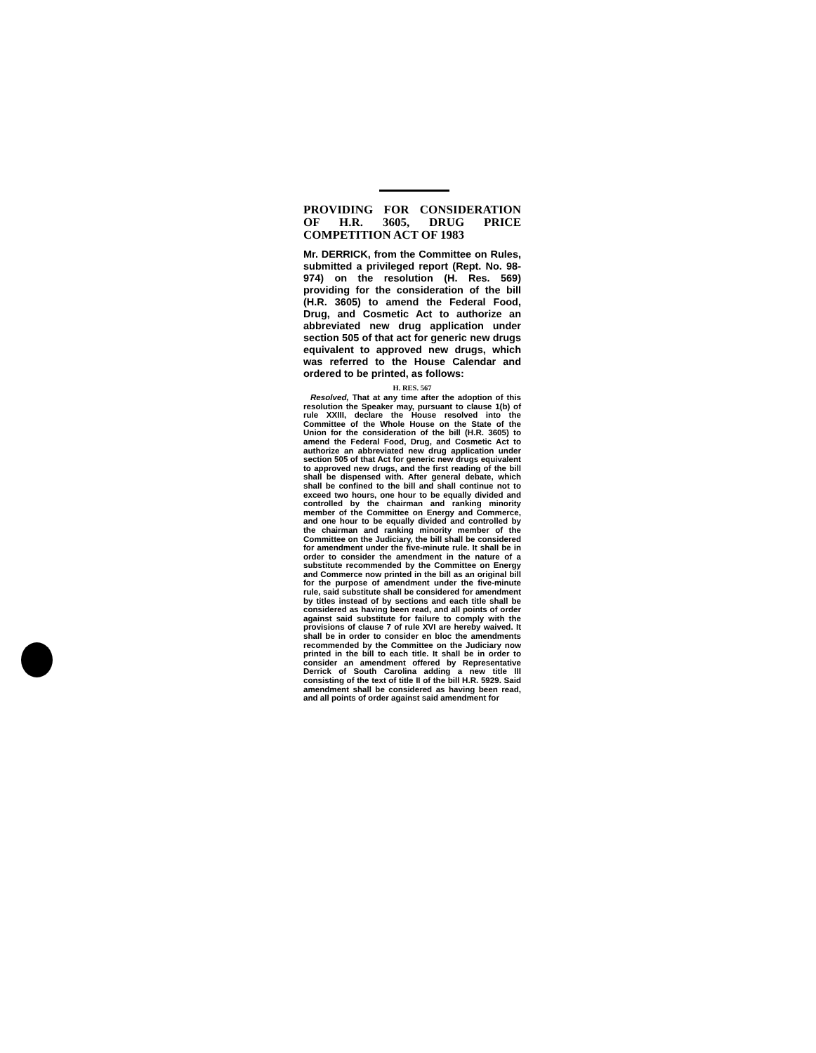PROVIDING FOR CONSIDERATION OF H.R. 3605, DRUG PRICE COMPETITION ACT OF 1983
Mr. DERRICK, from the Committee on Rules, submitted a privileged report (Rept. No. 98-974) on the resolution (H. Res. 569) providing for the consideration of the bill (H.R. 3605) to amend the Federal Food, Drug, and Cosmetic Act to authorize an abbreviated new drug application under section 505 of that act for generic new drugs equivalent to approved new drugs, which was referred to the House Calendar and ordered to be printed, as follows:
H. RES. 567
Resolved, That at any time after the adoption of this resolution the Speaker may, pursuant to clause 1(b) of rule XXIII, declare the House resolved into the Committee of the Whole House on the State of the Union for the consideration of the bill (H.R. 3605) to amend the Federal Food, Drug, and Cosmetic Act to authorize an abbreviated new drug application under section 505 of that Act for generic new drugs equivalent to approved new drugs, and the first reading of the bill shall be dispensed with. After general debate, which shall be confined to the bill and shall continue not to exceed two hours, one hour to be equally divided and controlled by the chairman and ranking minority member of the Committee on Energy and Commerce, and one hour to be equally divided and controlled by the chairman and ranking minority member of the Committee on the Judiciary, the bill shall be considered for amendment under the five-minute rule. It shall be in order to consider the amendment in the nature of a substitute recommended by the Committee on Energy and Commerce now printed in the bill as an original bill for the purpose of amendment under the five-minute rule, said substitute shall be considered for amendment by titles instead of by sections and each title shall be considered as having been read, and all points of order against said substitute for failure to comply with the provisions of clause 7 of rule XVI are hereby waived. It shall be in order to consider en bloc the amendments recommended by the Committee on the Judiciary now printed in the bill to each title. It shall be in order to consider an amendment offered by Representative Derrick of South Carolina adding a new title III consisting of the text of title II of the bill H.R. 5929. Said amendment shall be considered as having been read, and all points of order against said amendment for